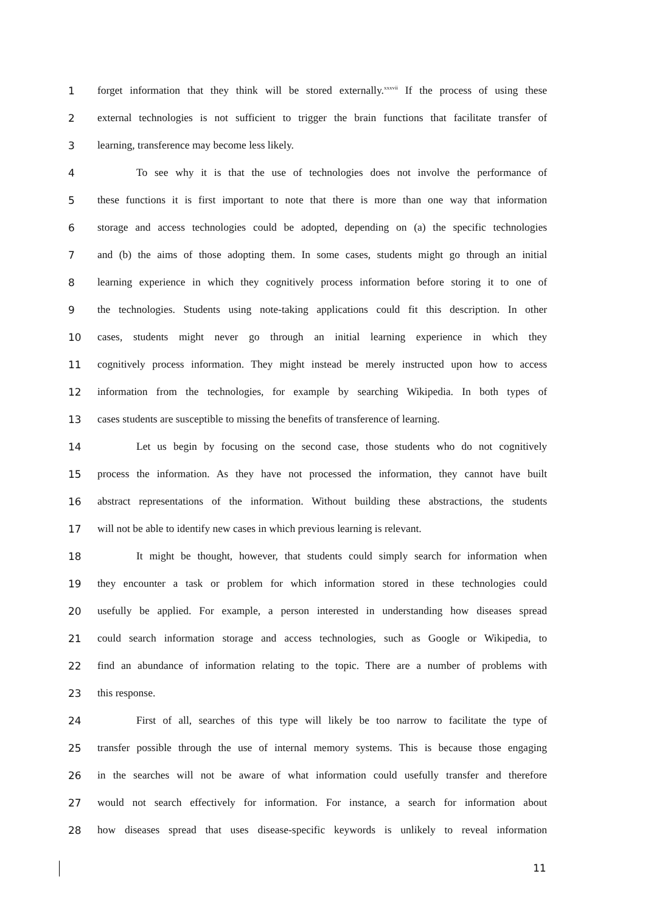1 forget information that they think will be stored externally.<sup>xxxvii</sup> If the process of using these
2 external technologies is not sufficient to trigger the brain functions that facilitate transfer of
3 learning, transference may become less likely.
4 To see why it is that the use of technologies does not involve the performance of
5 these functions it is first important to note that there is more than one way that information
6 storage and access technologies could be adopted, depending on (a) the specific technologies
7 and (b) the aims of those adopting them. In some cases, students might go through an initial
8 learning experience in which they cognitively process information before storing it to one of
9 the technologies. Students using note-taking applications could fit this description. In other
10 cases, students might never go through an initial learning experience in which they
11 cognitively process information. They might instead be merely instructed upon how to access
12 information from the technologies, for example by searching Wikipedia. In both types of
13 cases students are susceptible to missing the benefits of transference of learning.
14 Let us begin by focusing on the second case, those students who do not cognitively
15 process the information. As they have not processed the information, they cannot have built
16 abstract representations of the information. Without building these abstractions, the students
17 will not be able to identify new cases in which previous learning is relevant.
18 It might be thought, however, that students could simply search for information when
19 they encounter a task or problem for which information stored in these technologies could
20 usefully be applied. For example, a person interested in understanding how diseases spread
21 could search information storage and access technologies, such as Google or Wikipedia, to
22 find an abundance of information relating to the topic. There are a number of problems with
23 this response.
24 First of all, searches of this type will likely be too narrow to facilitate the type of
25 transfer possible through the use of internal memory systems. This is because those engaging
26 in the searches will not be aware of what information could usefully transfer and therefore
27 would not search effectively for information. For instance, a search for information about
28 how diseases spread that uses disease-specific keywords is unlikely to reveal information
11